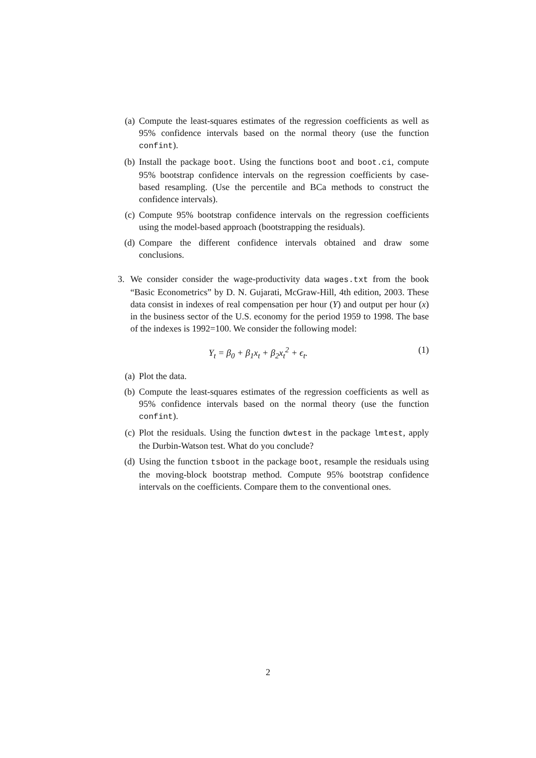(a) Compute the least-squares estimates of the regression coefficients as well as 95% confidence intervals based on the normal theory (use the function confint).
(b) Install the package boot. Using the functions boot and boot.ci, compute 95% bootstrap confidence intervals on the regression coefficients by case-based resampling. (Use the percentile and BCa methods to construct the confidence intervals).
(c) Compute 95% bootstrap confidence intervals on the regression coefficients using the model-based approach (bootstrapping the residuals).
(d) Compare the different confidence intervals obtained and draw some conclusions.
3. We consider consider the wage-productivity data wages.txt from the book “Basic Econometrics” by D. N. Gujarati, McGraw-Hill, 4th edition, 2003. These data consist in indexes of real compensation per hour (Y) and output per hour (x) in the business sector of the U.S. economy for the period 1959 to 1998. The base of the indexes is 1992=100. We consider the following model:
Y<sub>t</sub> = β<sub>0</sub> + β<sub>1</sub>x<sub>t</sub> + β<sub>2</sub>x<sub>t</sub><sup>2</sup> + ϵ<sub>t</sub>. (1)
(a) Plot the data.
(b) Compute the least-squares estimates of the regression coefficients as well as 95% confidence intervals based on the normal theory (use the function confint).
(c) Plot the residuals. Using the function dwtest in the package lmtest, apply the Durbin-Watson test. What do you conclude?
(d) Using the function tsboot in the package boot, resample the residuals using the moving-block bootstrap method. Compute 95% bootstrap confidence intervals on the coefficients. Compare them to the conventional ones.
2